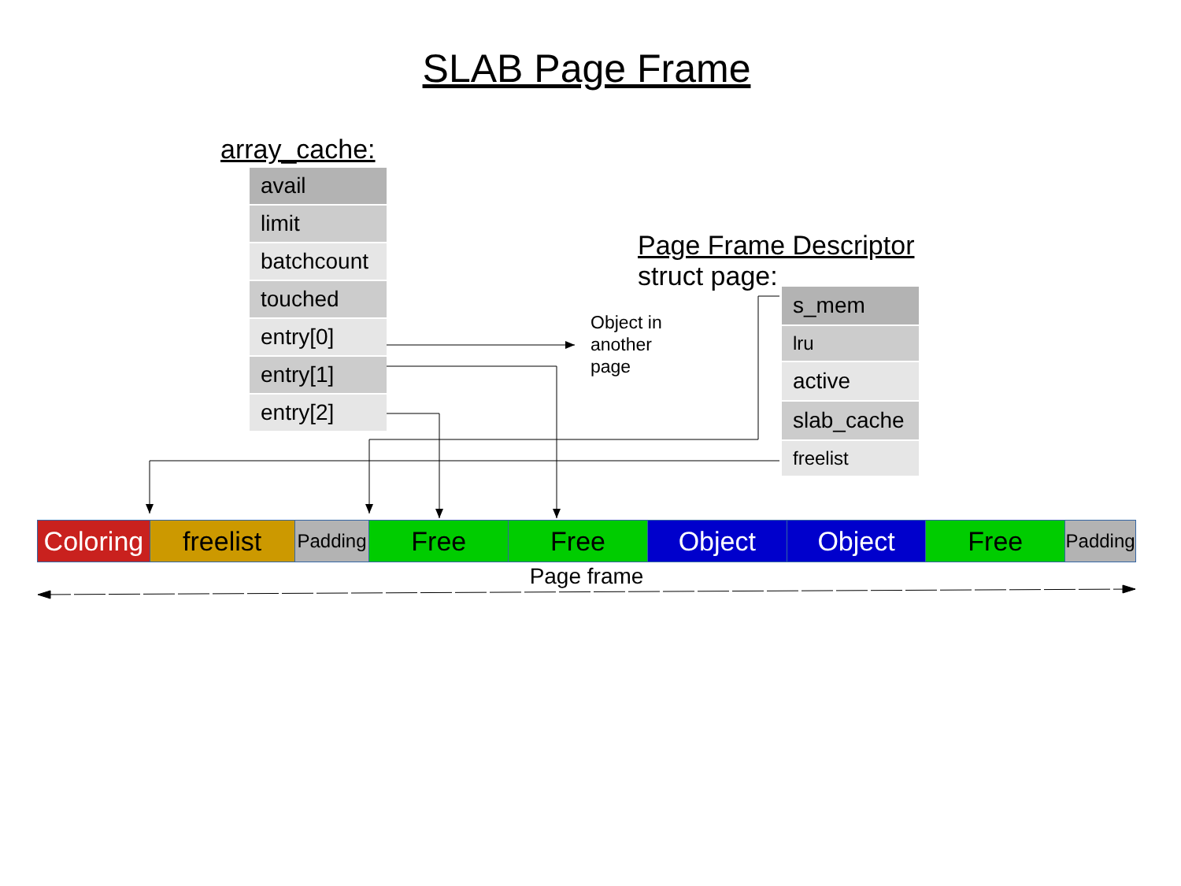SLAB Page Frame
array_cache:
avail
limit
batchcount
touched
entry[0]
entry[1]
entry[2]
Page Frame Descriptor
struct page:
Object in
another
page
s_mem
lru
active
slab_cache
freelist
Coloring
freelist
Padding
Free Free Object Object Free
Padding
Page frame